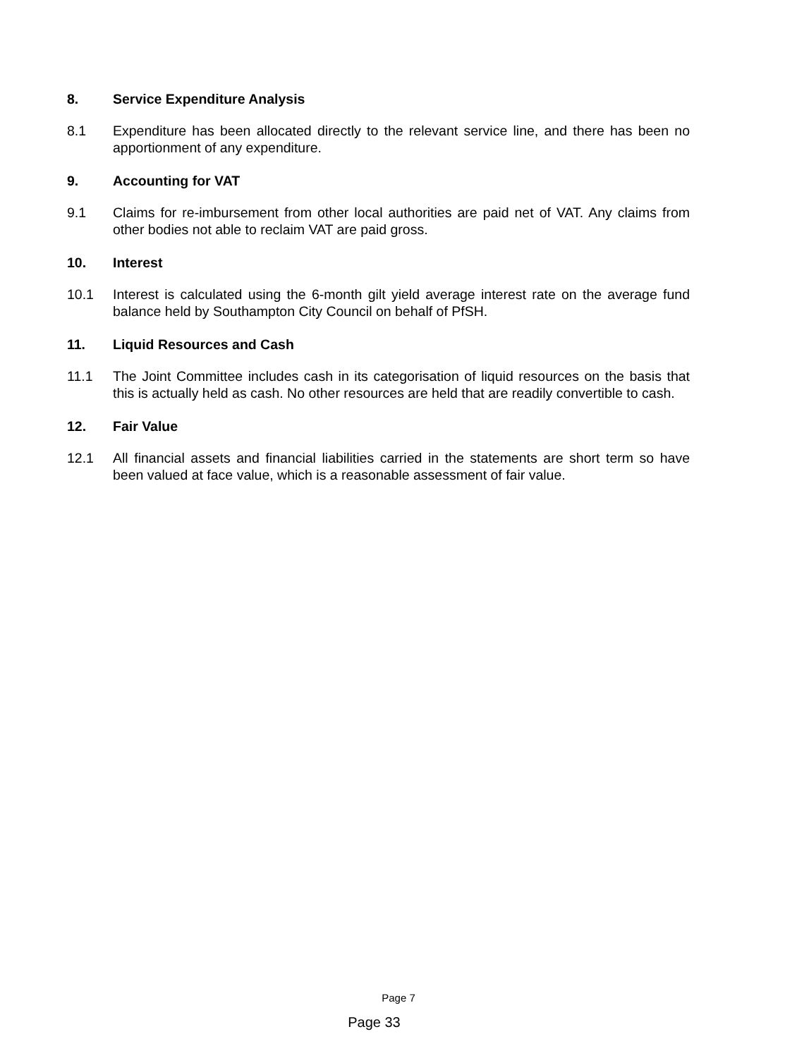8. Service Expenditure Analysis
8.1 Expenditure has been allocated directly to the relevant service line, and there has been no apportionment of any expenditure.
9. Accounting for VAT
9.1 Claims for re-imbursement from other local authorities are paid net of VAT. Any claims from other bodies not able to reclaim VAT are paid gross.
10. Interest
10.1 Interest is calculated using the 6-month gilt yield average interest rate on the average fund balance held by Southampton City Council on behalf of PfSH.
11. Liquid Resources and Cash
11.1 The Joint Committee includes cash in its categorisation of liquid resources on the basis that this is actually held as cash. No other resources are held that are readily convertible to cash.
12. Fair Value
12.1 All financial assets and financial liabilities carried in the statements are short term so have been valued at face value, which is a reasonable assessment of fair value.
Page 7
Page 33